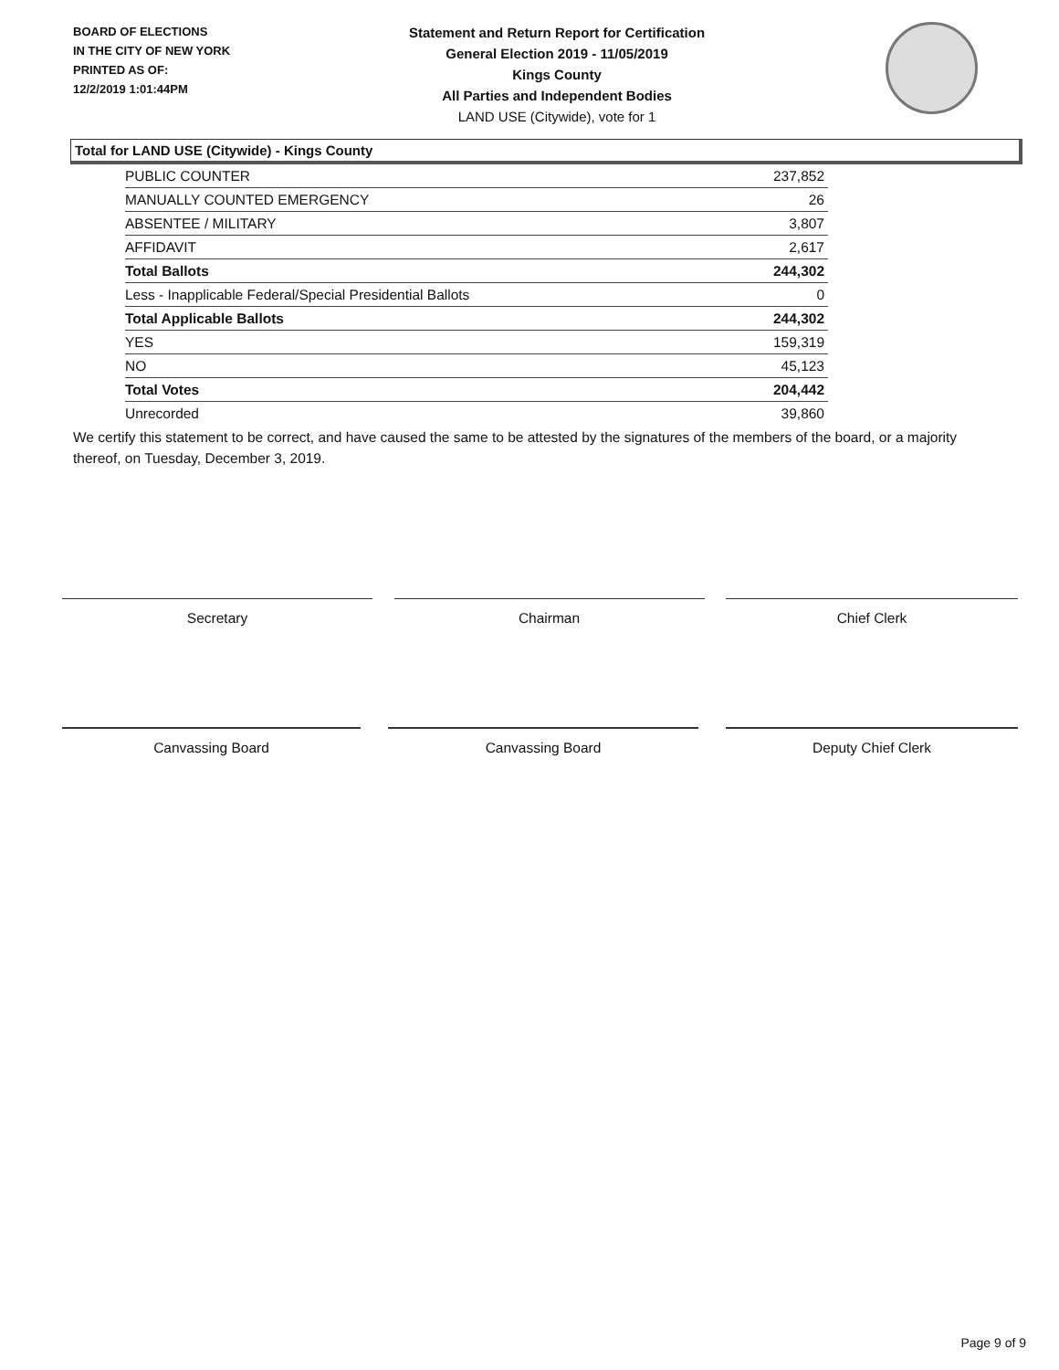BOARD OF ELECTIONS
IN THE CITY OF NEW YORK
PRINTED AS OF:
12/2/2019 1:01:44PM
Statement and Return Report for Certification
General Election 2019 - 11/05/2019
Kings County
All Parties and Independent Bodies
LAND USE (Citywide), vote for 1
Total for LAND USE (Citywide) - Kings County
| PUBLIC COUNTER | 237,852 |
| MANUALLY COUNTED EMERGENCY | 26 |
| ABSENTEE / MILITARY | 3,807 |
| AFFIDAVIT | 2,617 |
| Total Ballots | 244,302 |
| Less - Inapplicable Federal/Special Presidential Ballots | 0 |
| Total Applicable Ballots | 244,302 |
| YES | 159,319 |
| NO | 45,123 |
| Total Votes | 204,442 |
| Unrecorded | 39,860 |
We certify this statement to be correct, and have caused the same to be attested by the signatures of the members of the board, or a majority thereof, on Tuesday, December 3, 2019.
Secretary Chairman Chief Clerk
Canvassing Board Canvassing Board Deputy Chief Clerk
Page 9 of 9